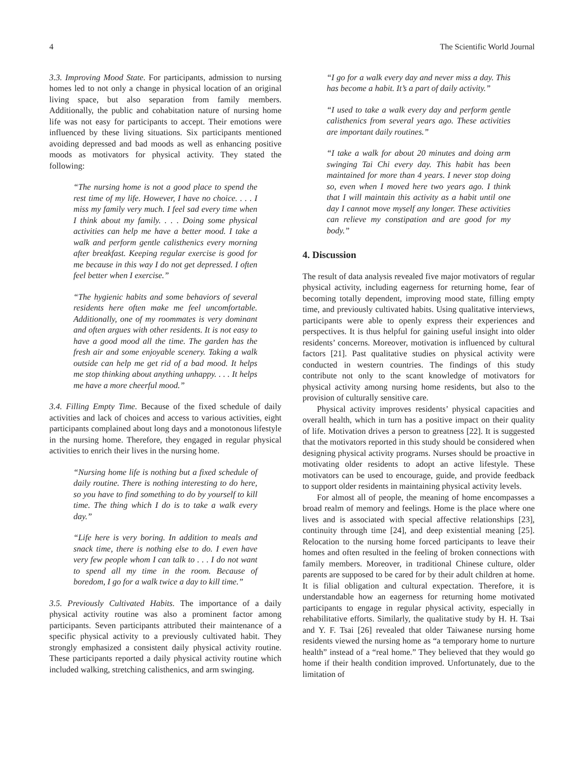4 The Scientific World Journal
3.3. Improving Mood State. For participants, admission to nursing homes led to not only a change in physical location of an original living space, but also separation from family members. Additionally, the public and cohabitation nature of nursing home life was not easy for participants to accept. Their emotions were influenced by these living situations. Six participants mentioned avoiding depressed and bad moods as well as enhancing positive moods as motivators for physical activity. They stated the following:
“The nursing home is not a good place to spend the rest time of my life. However, I have no choice. . . . I miss my family very much. I feel sad every time when I think about my family. . . . Doing some physical activities can help me have a better mood. I take a walk and perform gentle calisthenics every morning after breakfast. Keeping regular exercise is good for me because in this way I do not get depressed. I often feel better when I exercise.”
“The hygienic habits and some behaviors of several residents here often make me feel uncomfortable. Additionally, one of my roommates is very dominant and often argues with other residents. It is not easy to have a good mood all the time. The garden has the fresh air and some enjoyable scenery. Taking a walk outside can help me get rid of a bad mood. It helps me stop thinking about anything unhappy. . . . It helps me have a more cheerful mood.”
3.4. Filling Empty Time. Because of the fixed schedule of daily activities and lack of choices and access to various activities, eight participants complained about long days and a monotonous lifestyle in the nursing home. Therefore, they engaged in regular physical activities to enrich their lives in the nursing home.
“Nursing home life is nothing but a fixed schedule of daily routine. There is nothing interesting to do here, so you have to find something to do by yourself to kill time. The thing which I do is to take a walk every day.”
“Life here is very boring. In addition to meals and snack time, there is nothing else to do. I even have very few people whom I can talk to . . . I do not want to spend all my time in the room. Because of boredom, I go for a walk twice a day to kill time.”
3.5. Previously Cultivated Habits. The importance of a daily physical activity routine was also a prominent factor among participants. Seven participants attributed their maintenance of a specific physical activity to a previously cultivated habit. They strongly emphasized a consistent daily physical activity routine. These participants reported a daily physical activity routine which included walking, stretching calisthenics, and arm swinging.
“I go for a walk every day and never miss a day. This has become a habit. It’s a part of daily activity.”
“I used to take a walk every day and perform gentle calisthenics from several years ago. These activities are important daily routines.”
“I take a walk for about 20 minutes and doing arm swinging Tai Chi every day. This habit has been maintained for more than 4 years. I never stop doing so, even when I moved here two years ago. I think that I will maintain this activity as a habit until one day I cannot move myself any longer. These activities can relieve my constipation and are good for my body.”
4. Discussion
The result of data analysis revealed five major motivators of regular physical activity, including eagerness for returning home, fear of becoming totally dependent, improving mood state, filling empty time, and previously cultivated habits. Using qualitative interviews, participants were able to openly express their experiences and perspectives. It is thus helpful for gaining useful insight into older residents’ concerns. Moreover, motivation is influenced by cultural factors [21]. Past qualitative studies on physical activity were conducted in western countries. The findings of this study contribute not only to the scant knowledge of motivators for physical activity among nursing home residents, but also to the provision of culturally sensitive care.
Physical activity improves residents’ physical capacities and overall health, which in turn has a positive impact on their quality of life. Motivation drives a person to greatness [22]. It is suggested that the motivators reported in this study should be considered when designing physical activity programs. Nurses should be proactive in motivating older residents to adopt an active lifestyle. These motivators can be used to encourage, guide, and provide feedback to support older residents in maintaining physical activity levels.
For almost all of people, the meaning of home encompasses a broad realm of memory and feelings. Home is the place where one lives and is associated with special affective relationships [23], continuity through time [24], and deep existential meaning [25]. Relocation to the nursing home forced participants to leave their homes and often resulted in the feeling of broken connections with family members. Moreover, in traditional Chinese culture, older parents are supposed to be cared for by their adult children at home. It is filial obligation and cultural expectation. Therefore, it is understandable how an eagerness for returning home motivated participants to engage in regular physical activity, especially in rehabilitative efforts. Similarly, the qualitative study by H. H. Tsai and Y. F. Tsai [26] revealed that older Taiwanese nursing home residents viewed the nursing home as “a temporary home to nurture health” instead of a “real home.” They believed that they would go home if their health condition improved. Unfortunately, due to the limitation of